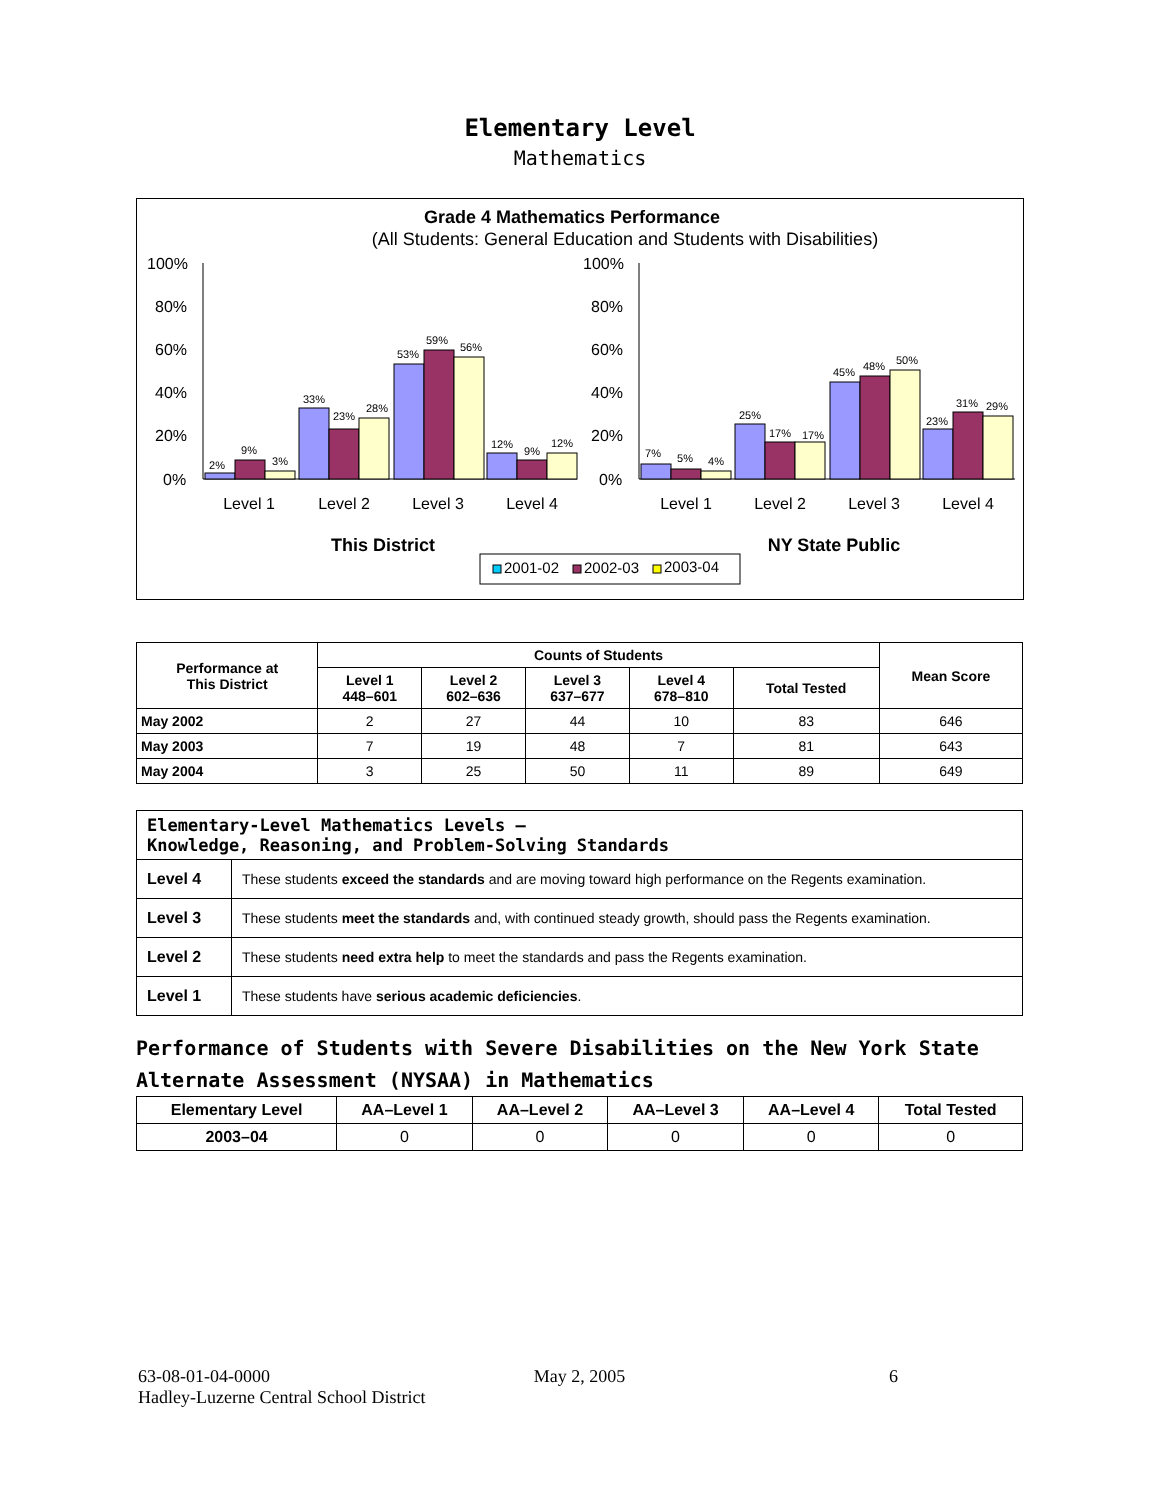Elementary Level
Mathematics
Grade 4 Mathematics Performance
(All Students: General Education and Students with Disabilities)
100%
80%
60%
40%
20%
0%
100%
80%
60%
40%
20%
0%
2%
9%
3%
33%
23%
28%
53%
59%
56%
12%
9%
12%
7%
5%
4%
25%
17%
17%
45%
48%
50%
23%
31%
29%
Level 1
Level 2
Level 3
Level 4
Level 1
Level 2
Level 3
Level 4
This District
NY State Public
2001-02
2002-03
2003-04
| Performance at This District | Counts of Students | | | | | Mean Score |
| --- | --- | --- | --- | --- | --- | --- |
| | Level 1 448–601 | Level 2 602–636 | Level 3 637–677 | Level 4 678–810 | Total Tested | |
| May 2002 | 2 | 27 | 44 | 10 | 83 | 646 |
| May 2003 | 7 | 19 | 48 | 7 | 81 | 643 |
| May 2004 | 3 | 25 | 50 | 11 | 89 | 649 |
| Elementary-Level Mathematics Levels — Knowledge, Reasoning, and Problem-Solving Standards | |
| Level 4 | These students exceed the standards and are moving toward high performance on the Regents examination. |
| Level 3 | These students meet the standards and, with continued steady growth, should pass the Regents examination. |
| Level 2 | These students need extra help to meet the standards and pass the Regents examination. |
| Level 1 | These students have serious academic deficiencies . |
Performance of Students with Severe Disabilities on the New York State Alternate Assessment (NYSAA) in Mathematics
| Elementary Level | AA–Level 1 | AA–Level 2 | AA–Level 3 | AA–Level 4 | Total Tested |
| --- | --- | --- | --- | --- | --- |
| 2003–04 | 0 | 0 | 0 | 0 | 0 |
63-08-01-04-0000 May 2, 2005 6
Hadley-Luzerne Central School District